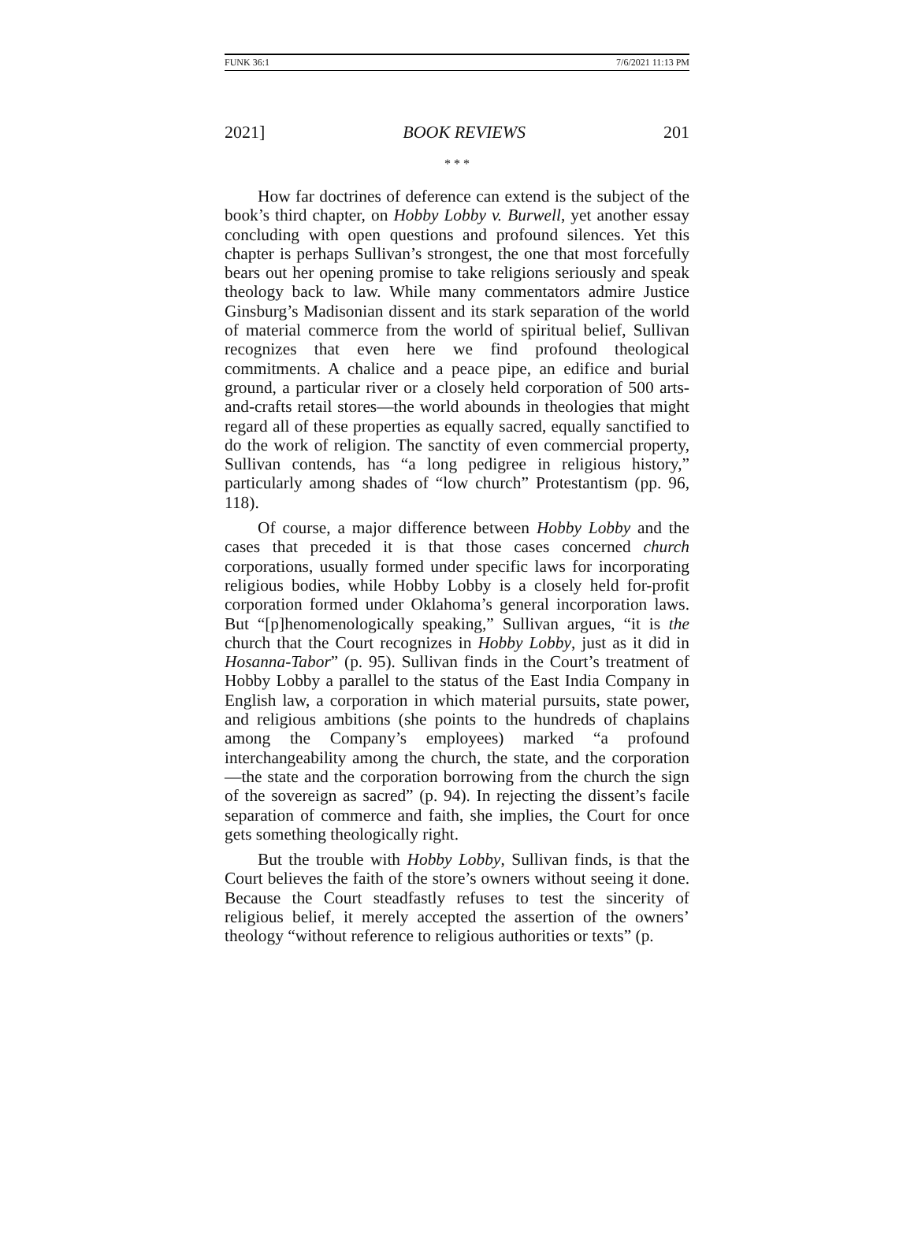FUNK 36:1 7/6/2021 11:13 PM
2021] BOOK REVIEWS 201
* * *
How far doctrines of deference can extend is the subject of the book’s third chapter, on Hobby Lobby v. Burwell, yet another essay concluding with open questions and profound silences. Yet this chapter is perhaps Sullivan’s strongest, the one that most forcefully bears out her opening promise to take religions seriously and speak theology back to law. While many commentators admire Justice Ginsburg’s Madisonian dissent and its stark separation of the world of material commerce from the world of spiritual belief, Sullivan recognizes that even here we find profound theological commitments. A chalice and a peace pipe, an edifice and burial ground, a particular river or a closely held corporation of 500 arts-and-crafts retail stores—the world abounds in theologies that might regard all of these properties as equally sacred, equally sanctified to do the work of religion. The sanctity of even commercial property, Sullivan contends, has “a long pedigree in religious history,” particularly among shades of “low church” Protestantism (pp. 96, 118).
Of course, a major difference between Hobby Lobby and the cases that preceded it is that those cases concerned church corporations, usually formed under specific laws for incorporating religious bodies, while Hobby Lobby is a closely held for-profit corporation formed under Oklahoma’s general incorporation laws. But “[p]henomenologically speaking,” Sullivan argues, “it is the church that the Court recognizes in Hobby Lobby, just as it did in Hosanna-Tabor” (p. 95). Sullivan finds in the Court’s treatment of Hobby Lobby a parallel to the status of the East India Company in English law, a corporation in which material pursuits, state power, and religious ambitions (she points to the hundreds of chaplains among the Company’s employees) marked “a profound interchangeability among the church, the state, and the corporation—the state and the corporation borrowing from the church the sign of the sovereign as sacred” (p. 94). In rejecting the dissent’s facile separation of commerce and faith, she implies, the Court for once gets something theologically right.
But the trouble with Hobby Lobby, Sullivan finds, is that the Court believes the faith of the store’s owners without seeing it done. Because the Court steadfastly refuses to test the sincerity of religious belief, it merely accepted the assertion of the owners’ theology “without reference to religious authorities or texts” (p.